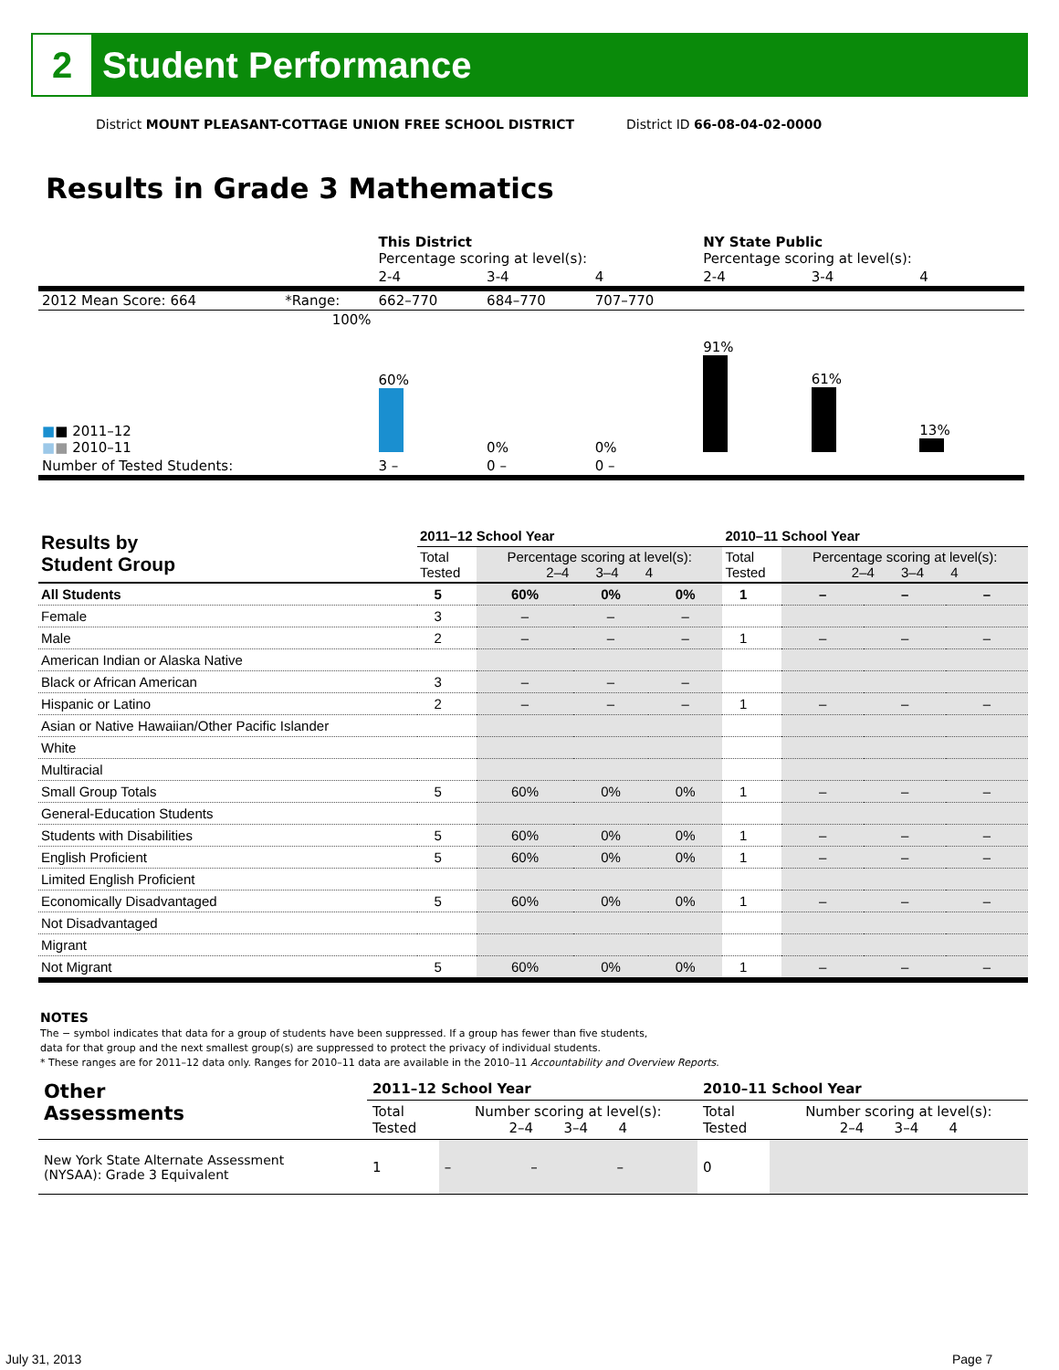2
Student Performance
District MOUNT PLEASANT-COTTAGE UNION FREE SCHOOL DISTRICT
District ID 66-08-04-02-0000
Results in Grade 3 Mathematics
| | | This District Percentage scoring at level(s): | | | NY State Public Percentage scoring at level(s): | | |
| | | 2-4 | 3-4 | 4 | 2-4 | 3-4 | 4 |
| 2012 Mean Score: 664 | *Range: | 662–770 | 684–770 | 707–770 | | | |
| ■ ■ 2011–12 ■ ■ 2010–11 | 100% | 60% | 0% | 0% | 91% | 61% | 13% |
| Number of Tested Students: | | 3 – | 0 – | 0 – | | | |
| Results by Student Group | 2011–12 School Year | | | | 2010–11 School Year | | | |
| | Total Tested | Percentage scoring at level(s): 2–4 3–4 4 | | | Total Tested | Percentage scoring at level(s): 2–4 3–4 4 | | |
| All Students | 5 | 60% | 0% | 0% | 1 | – | – | – |
| Female | 3 | – | – | – | | | | |
| Male | 2 | – | – | – | 1 | – | – | – |
| American Indian or Alaska Native | | | | | | | | |
| Black or African American | 3 | – | – | – | | | | |
| Hispanic or Latino | 2 | – | – | – | 1 | – | – | – |
| Asian or Native Hawaiian/Other Pacific Islander | | | | | | | | |
| White | | | | | | | | |
| Multiracial | | | | | | | | |
| Small Group Totals | 5 | 60% | 0% | 0% | 1 | – | – | – |
| General-Education Students | | | | | | | | |
| Students with Disabilities | 5 | 60% | 0% | 0% | 1 | – | – | – |
| English Proficient | 5 | 60% | 0% | 0% | 1 | – | – | – |
| Limited English Proficient | | | | | | | | |
| Economically Disadvantaged | 5 | 60% | 0% | 0% | 1 | – | – | – |
| Not Disadvantaged | | | | | | | | |
| Migrant | | | | | | | | |
| Not Migrant | 5 | 60% | 0% | 0% | 1 | – | – | – |
NOTES
The − symbol indicates that data for a group of students have been suppressed. If a group has fewer than five students,
data for that group and the next smallest group(s) are suppressed to protect the privacy of individual students.
* These ranges are for 2011–12 data only. Ranges for 2010–11 data are available in the 2010–11 Accountability and Overview Reports.
| Other Assessments | 2011–12 School Year | | | | 2010–11 School Year | | | |
| | Total Tested | Number scoring at level(s): 2–4 3–4 4 | | | Total Tested | Number scoring at level(s): 2–4 3–4 4 | | |
| New York State Alternate Assessment (NYSAA): Grade 3 Equivalent | 1 | – | – | – | 0 | | | |
July 31, 2013 Page 7